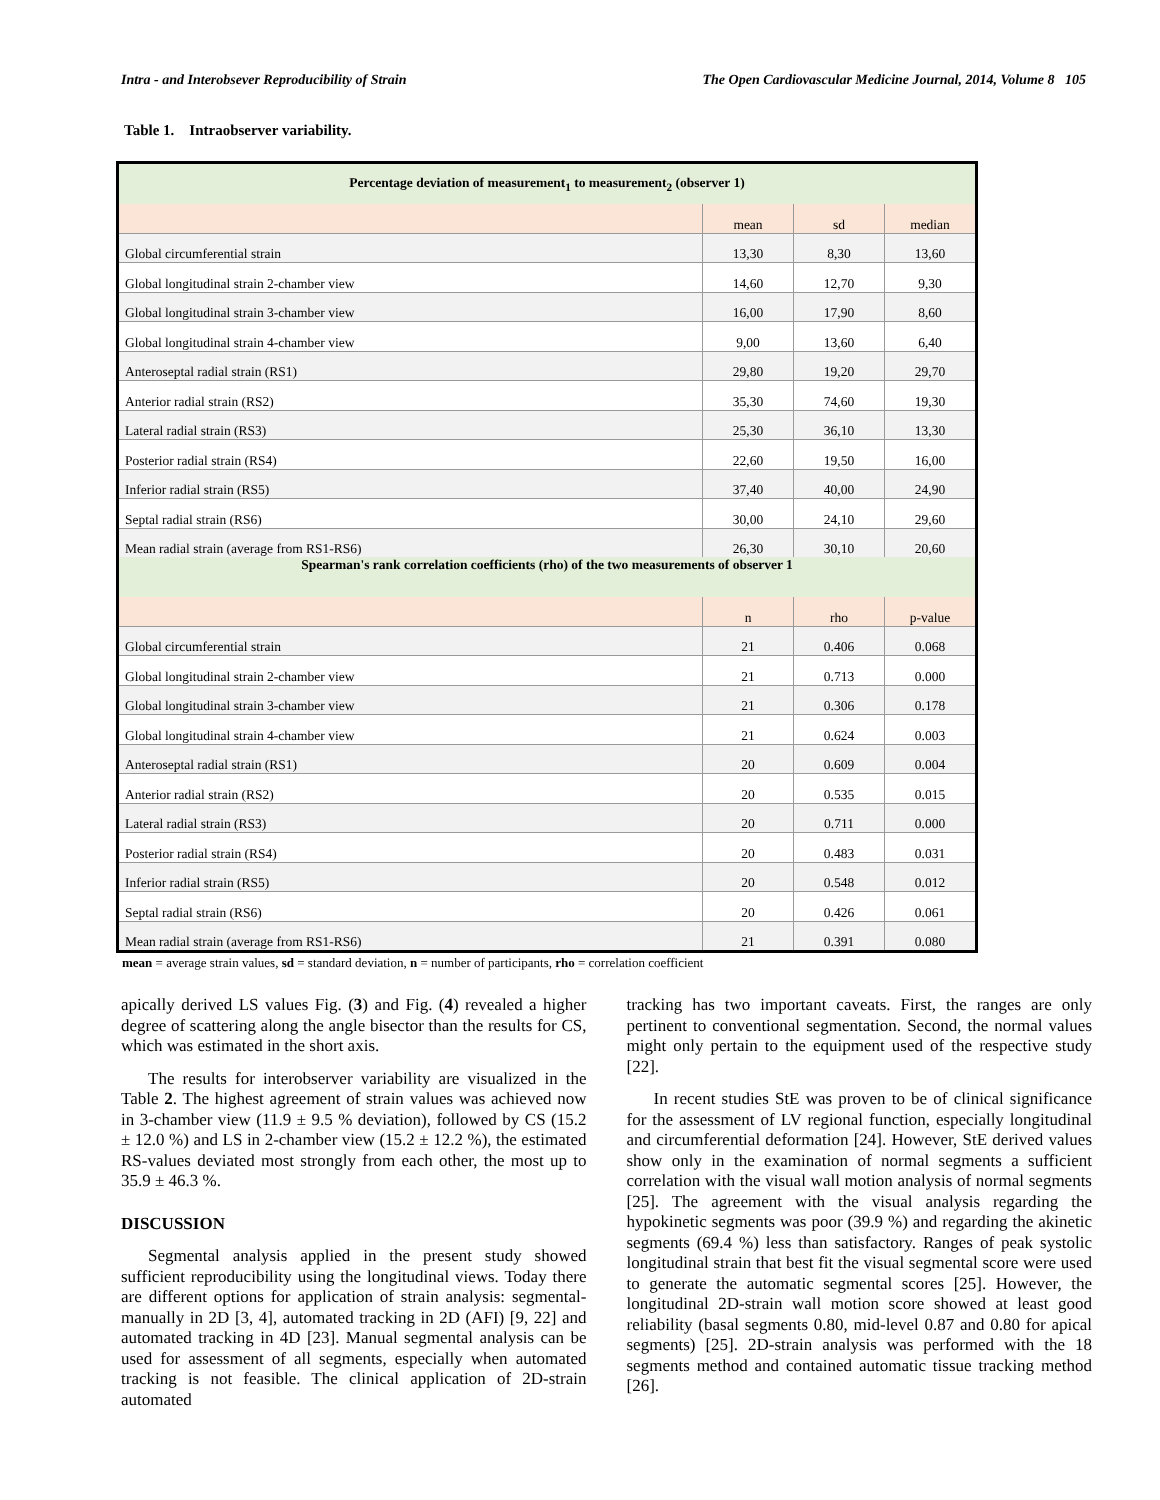Intra - and Interobsever Reproducibility of Strain The Open Cardiovascular Medicine Journal, 2014, Volume 8 105
Table 1. Intraobserver variability.
| Percentage deviation of measurement<sub>1</sub> to measurement<sub>2</sub> (observer 1) | | | |
| --- | --- | --- | --- |
| | mean | sd | median |
| Global circumferential strain | 13,30 | 8,30 | 13,60 |
| Global longitudinal strain 2-chamber view | 14,60 | 12,70 | 9,30 |
| Global longitudinal strain 3-chamber view | 16,00 | 17,90 | 8,60 |
| Global longitudinal strain 4-chamber view | 9,00 | 13,60 | 6,40 |
| Anteroseptal radial strain (RS1) | 29,80 | 19,20 | 29,70 |
| Anterior radial strain (RS2) | 35,30 | 74,60 | 19,30 |
| Lateral radial strain (RS3) | 25,30 | 36,10 | 13,30 |
| Posterior radial strain (RS4) | 22,60 | 19,50 | 16,00 |
| Inferior radial strain (RS5) | 37,40 | 40,00 | 24,90 |
| Septal radial strain (RS6) | 30,00 | 24,10 | 29,60 |
| Mean radial strain (average from RS1-RS6) | 26,30 | 30,10 | 20,60 |
| Spearman's rank correlation coefficients (rho) of the two measurements of observer 1 | | | |
| | n | rho | p-value |
| Global circumferential strain | 21 | 0.406 | 0.068 |
| Global longitudinal strain 2-chamber view | 21 | 0.713 | 0.000 |
| Global longitudinal strain 3-chamber view | 21 | 0.306 | 0.178 |
| Global longitudinal strain 4-chamber view | 21 | 0.624 | 0.003 |
| Anteroseptal radial strain (RS1) | 20 | 0.609 | 0.004 |
| Anterior radial strain (RS2) | 20 | 0.535 | 0.015 |
| Lateral radial strain (RS3) | 20 | 0.711 | 0.000 |
| Posterior radial strain (RS4) | 20 | 0.483 | 0.031 |
| Inferior radial strain (RS5) | 20 | 0.548 | 0.012 |
| Septal radial strain (RS6) | 20 | 0.426 | 0.061 |
| Mean radial strain (average from RS1-RS6) | 21 | 0.391 | 0.080 |
mean = average strain values, sd = standard deviation, n = number of participants, rho = correlation coefficient
apically derived LS values Fig. (3) and Fig. (4) revealed a higher degree of scattering along the angle bisector than the results for CS, which was estimated in the short axis.
The results for interobserver variability are visualized in the Table 2. The highest agreement of strain values was achieved now in 3-chamber view (11.9 ± 9.5 % deviation), followed by CS (15.2 ± 12.0 %) and LS in 2-chamber view (15.2 ± 12.2 %), the estimated RS-values deviated most strongly from each other, the most up to 35.9 ± 46.3 %.
DISCUSSION
Segmental analysis applied in the present study showed sufficient reproducibility using the longitudinal views. Today there are different options for application of strain analysis: segmental-manually in 2D [3, 4], automated tracking in 2D (AFI) [9, 22] and automated tracking in 4D [23]. Manual segmental analysis can be used for assessment of all segments, especially when automated tracking is not feasible. The clinical application of 2D-strain automated
tracking has two important caveats. First, the ranges are only pertinent to conventional segmentation. Second, the normal values might only pertain to the equipment used of the respective study [22].
In recent studies StE was proven to be of clinical significance for the assessment of LV regional function, especially longitudinal and circumferential deformation [24]. However, StE derived values show only in the examination of normal segments a sufficient correlation with the visual wall motion analysis of normal segments [25]. The agreement with the visual analysis regarding the hypokinetic segments was poor (39.9 %) and regarding the akinetic segments (69.4 %) less than satisfactory. Ranges of peak systolic longitudinal strain that best fit the visual segmental score were used to generate the automatic segmental scores [25]. However, the longitudinal 2D-strain wall motion score showed at least good reliability (basal segments 0.80, mid-level 0.87 and 0.80 for apical segments) [25]. 2D-strain analysis was performed with the 18 segments method and contained automatic tissue tracking method [26].